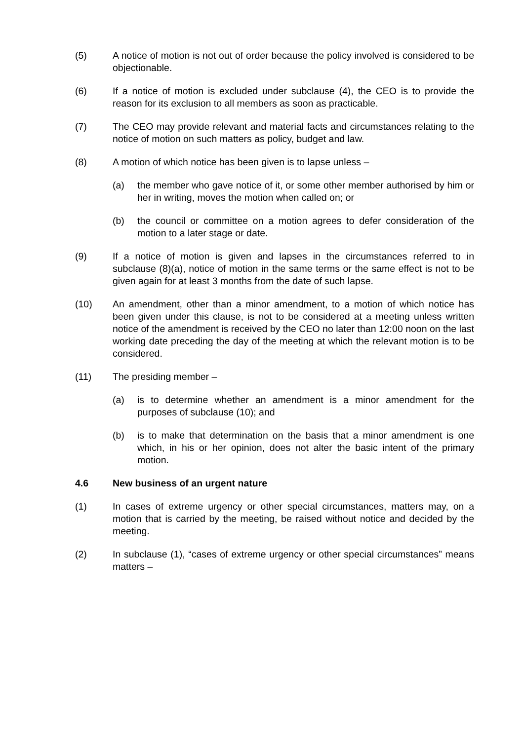(5) A notice of motion is not out of order because the policy involved is considered to be objectionable.
(6) If a notice of motion is excluded under subclause (4), the CEO is to provide the reason for its exclusion to all members as soon as practicable.
(7) The CEO may provide relevant and material facts and circumstances relating to the notice of motion on such matters as policy, budget and law.
(8) A motion of which notice has been given is to lapse unless –
(a) the member who gave notice of it, or some other member authorised by him or her in writing, moves the motion when called on; or
(b) the council or committee on a motion agrees to defer consideration of the motion to a later stage or date.
(9) If a notice of motion is given and lapses in the circumstances referred to in subclause (8)(a), notice of motion in the same terms or the same effect is not to be given again for at least 3 months from the date of such lapse.
(10) An amendment, other than a minor amendment, to a motion of which notice has been given under this clause, is not to be considered at a meeting unless written notice of the amendment is received by the CEO no later than 12:00 noon on the last working date preceding the day of the meeting at which the relevant motion is to be considered.
(11) The presiding member –
(a) is to determine whether an amendment is a minor amendment for the purposes of subclause (10); and
(b) is to make that determination on the basis that a minor amendment is one which, in his or her opinion, does not alter the basic intent of the primary motion.
4.6 New business of an urgent nature
(1) In cases of extreme urgency or other special circumstances, matters may, on a motion that is carried by the meeting, be raised without notice and decided by the meeting.
(2) In subclause (1), “cases of extreme urgency or other special circumstances” means matters –